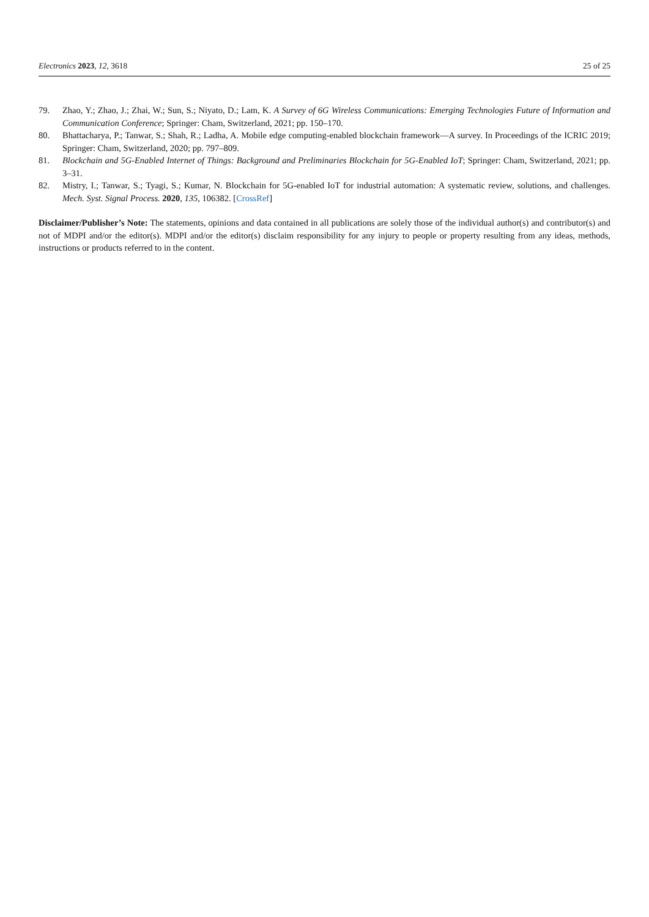Electronics 2023, 12, 3618 25 of 25
79. Zhao, Y.; Zhao, J.; Zhai, W.; Sun, S.; Niyato, D.; Lam, K. A Survey of 6G Wireless Communications: Emerging Technologies Future of Information and Communication Conference; Springer: Cham, Switzerland, 2021; pp. 150–170.
80. Bhattacharya, P.; Tanwar, S.; Shah, R.; Ladha, A. Mobile edge computing-enabled blockchain framework—A survey. In Proceedings of the ICRIC 2019; Springer: Cham, Switzerland, 2020; pp. 797–809.
81. Blockchain and 5G-Enabled Internet of Things: Background and Preliminaries Blockchain for 5G-Enabled IoT; Springer: Cham, Switzerland, 2021; pp. 3–31.
82. Mistry, I.; Tanwar, S.; Tyagi, S.; Kumar, N. Blockchain for 5G-enabled IoT for industrial automation: A systematic review, solutions, and challenges. Mech. Syst. Signal Process. 2020, 135, 106382. [CrossRef]
Disclaimer/Publisher’s Note: The statements, opinions and data contained in all publications are solely those of the individual author(s) and contributor(s) and not of MDPI and/or the editor(s). MDPI and/or the editor(s) disclaim responsibility for any injury to people or property resulting from any ideas, methods, instructions or products referred to in the content.